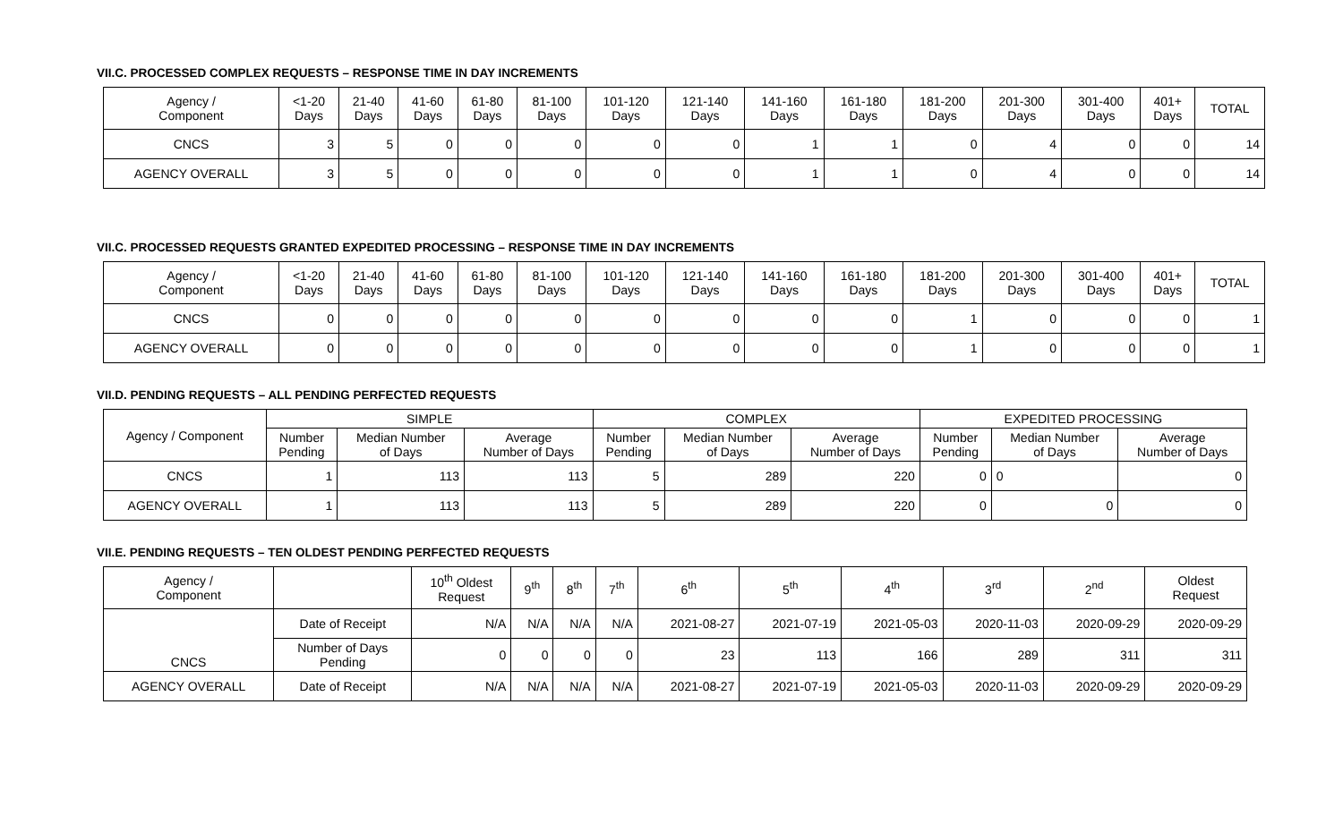VII.C. PROCESSED COMPLEX REQUESTS – RESPONSE TIME IN DAY INCREMENTS
| Agency / Component | <1-20 Days | 21-40 Days | 41-60 Days | 61-80 Days | 81-100 Days | 101-120 Days | 121-140 Days | 141-160 Days | 161-180 Days | 181-200 Days | 201-300 Days | 301-400 Days | 401+ Days | TOTAL |
| --- | --- | --- | --- | --- | --- | --- | --- | --- | --- | --- | --- | --- | --- | --- |
| CNCS | 3 | 5 | 0 | 0 | 0 | 0 | 0 | 1 | 1 | 0 | 4 | 0 | 0 | 14 |
| AGENCY OVERALL | 3 | 5 | 0 | 0 | 0 | 0 | 0 | 1 | 1 | 0 | 4 | 0 | 0 | 14 |
VII.C. PROCESSED REQUESTS GRANTED EXPEDITED PROCESSING – RESPONSE TIME IN DAY INCREMENTS
| Agency / Component | <1-20 Days | 21-40 Days | 41-60 Days | 61-80 Days | 81-100 Days | 101-120 Days | 121-140 Days | 141-160 Days | 161-180 Days | 181-200 Days | 201-300 Days | 301-400 Days | 401+ Days | TOTAL |
| --- | --- | --- | --- | --- | --- | --- | --- | --- | --- | --- | --- | --- | --- | --- |
| CNCS | 0 | 0 | 0 | 0 | 0 | 0 | 0 | 0 | 0 | 1 | 0 | 0 | 0 | 1 |
| AGENCY OVERALL | 0 | 0 | 0 | 0 | 0 | 0 | 0 | 0 | 0 | 1 | 0 | 0 | 0 | 1 |
VII.D. PENDING REQUESTS – ALL PENDING PERFECTED REQUESTS
| Agency / Component | SIMPLE | | | COMPLEX | | | EXPEDITED PROCESSING | | |
| --- | --- | --- | --- | --- | --- | --- | --- | --- | --- |
| | Number Pending | Median Number of Days | Average Number of Days | Number Pending | Median Number of Days | Average Number of Days | Number Pending | Median Number of Days | Average Number of Days |
| CNCS | 1 | 113 | 113 | 5 | 289 | 220 | 0 | 0 | 0 |
| AGENCY OVERALL | 1 | 113 | 113 | 5 | 289 | 220 | 0 | 0 | 0 |
VII.E. PENDING REQUESTS – TEN OLDEST PENDING PERFECTED REQUESTS
| Agency / Component | | 10<sup>th</sup> Oldest Request | 9<sup>th</sup> | 8<sup>th</sup> | 7<sup>th</sup> | 6<sup>th</sup> | 5<sup>th</sup> | 4<sup>th</sup> | 3<sup>rd</sup> | 2<sup>nd</sup> | Oldest Request |
| --- | --- | --- | --- | --- | --- | --- | --- | --- | --- | --- | --- |
| CNCS | Date of Receipt | N/A | N/A | N/A | N/A | 2021-08-27 | 2021-07-19 | 2021-05-03 | 2020-11-03 | 2020-09-29 | 2020-09-29 |
| | Number of Days Pending | 0 | 0 | 0 | 0 | 23 | 113 | 166 | 289 | 311 | 311 |
| AGENCY OVERALL | Date of Receipt | N/A | N/A | N/A | N/A | 2021-08-27 | 2021-07-19 | 2021-05-03 | 2020-11-03 | 2020-09-29 | 2020-09-29 |